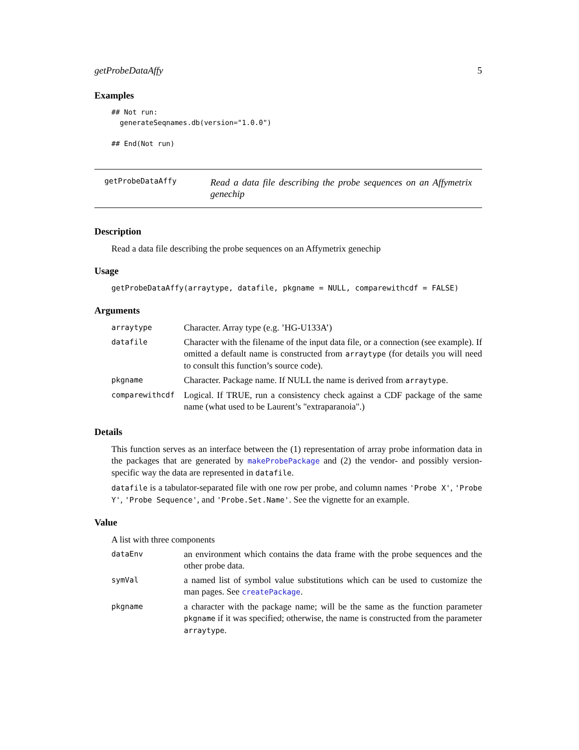getProbeDataAffy 5
Examples
## Not run:
  generateSeqnames.db(version="1.0.0")

## End(Not run)
getProbeDataAffy
Read a data file describing the probe sequences on an Affymetrix genechip
Description
Read a data file describing the probe sequences on an Affymetrix genechip
Usage
getProbeDataAffy(arraytype, datafile, pkgname = NULL, comparewithcdf = FALSE)
Arguments
| arraytype | Character. Array type (e.g. ’HG-U133A’) |
| datafile | Character with the filename of the input data file, or a connection (see example). If omitted a default name is constructed from arraytype (for details you will need to consult this function’s source code). |
| pkgname | Character. Package name. If NULL the name is derived from arraytype . |
| comparewithcdf | Logical. If TRUE, run a consistency check against a CDF package of the same name (what used to be Laurent’s "extraparanoia".) |
Details
This function serves as an interface between the (1) representation of array probe information data in the packages that are generated by makeProbePackage and (2) the vendor- and possibly version-specific way the data are represented in datafile.
datafile is a tabulator-separated file with one row per probe, and column names 'Probe X', 'Probe Y', 'Probe Sequence', and 'Probe.Set.Name'. See the vignette for an example.
Value
A list with three components
| dataEnv | an environment which contains the data frame with the probe sequences and the other probe data. |
| symVal | a named list of symbol value substitutions which can be used to customize the man pages. See createPackage . |
| pkgname | a character with the package name; will be the same as the function parameter pkgname if it was specified; otherwise, the name is constructed from the parameter arraytype . |